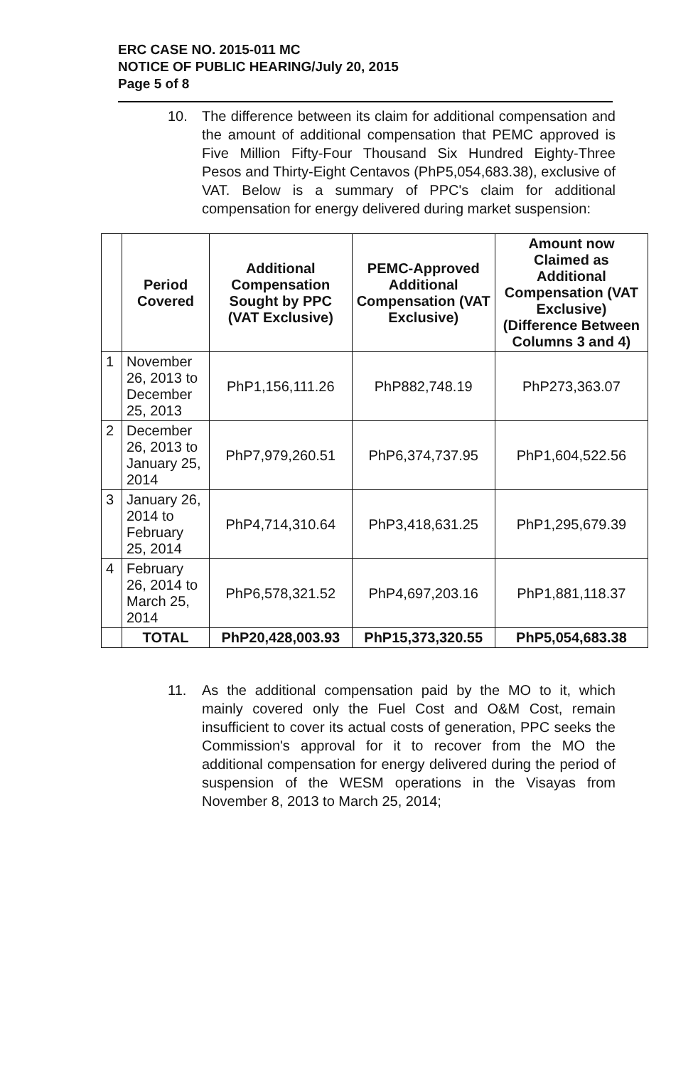ERC CASE NO. 2015-011 MC
NOTICE OF PUBLIC HEARING/July 20, 2015
Page 5 of 8
10. The difference between its claim for additional compensation and the amount of additional compensation that PEMC approved is Five Million Fifty-Four Thousand Six Hundred Eighty-Three Pesos and Thirty-Eight Centavos (PhP5,054,683.38), exclusive of VAT. Below is a summary of PPC's claim for additional compensation for energy delivered during market suspension:
| | Period Covered | Additional Compensation Sought by PPC (VAT Exclusive) | PEMC-Approved Additional Compensation (VAT Exclusive) | Amount now Claimed as Additional Compensation (VAT Exclusive) (Difference Between Columns 3 and 4) |
| --- | --- | --- | --- | --- |
| 1 | November 26, 2013 to December 25, 2013 | PhP1,156,111.26 | PhP882,748.19 | PhP273,363.07 |
| 2 | December 26, 2013 to January 25, 2014 | PhP7,979,260.51 | PhP6,374,737.95 | PhP1,604,522.56 |
| 3 | January 26, 2014 to February 25, 2014 | PhP4,714,310.64 | PhP3,418,631.25 | PhP1,295,679.39 |
| 4 | February 26, 2014 to March 25, 2014 | PhP6,578,321.52 | PhP4,697,203.16 | PhP1,881,118.37 |
| | TOTAL | PhP20,428,003.93 | PhP15,373,320.55 | PhP5,054,683.38 |
11. As the additional compensation paid by the MO to it, which mainly covered only the Fuel Cost and O&M Cost, remain insufficient to cover its actual costs of generation, PPC seeks the Commission's approval for it to recover from the MO the additional compensation for energy delivered during the period of suspension of the WESM operations in the Visayas from November 8, 2013 to March 25, 2014;